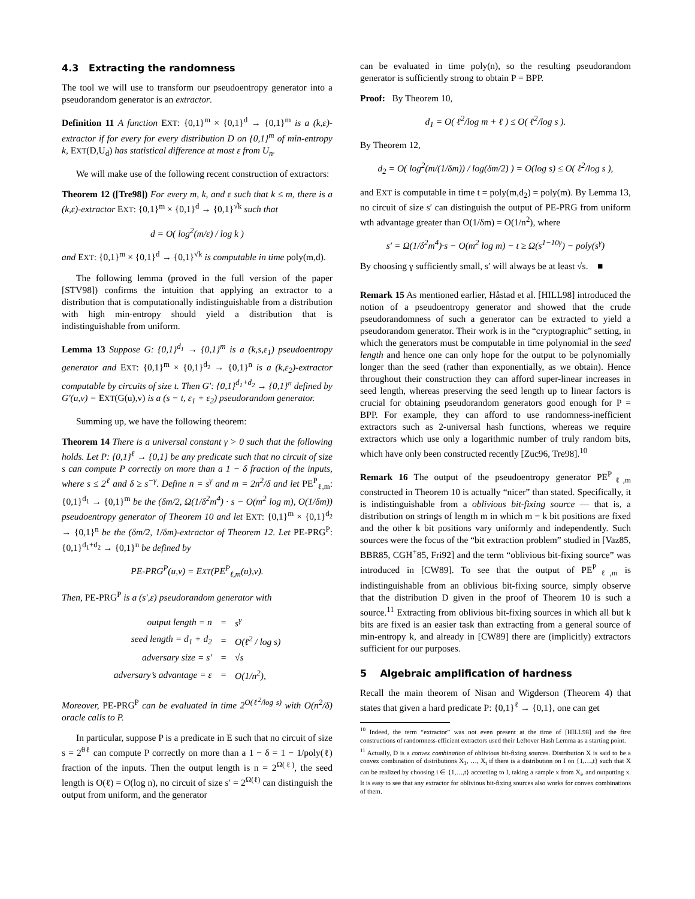4.3 Extracting the randomness
The tool we will use to transform our pseudoentropy generator into a pseudorandom generator is an extractor.
Definition 11 A function EXT: {0,1}<sup>m</sup> × {0,1}<sup>d</sup> → {0,1}<sup>m</sup> is a (k,ε)-extractor if for every for every distribution D on {0,1}<sup>m</sup> of min-entropy k, EXT(D,U<sub>d</sub>) has statistical difference at most ε from U<sub>n</sub>.
We will make use of the following recent construction of extractors:
Theorem 12 ([Tre98]) For every m, k, and ε such that k ≤ m, there is a (k,ε)-extractor EXT: {0,1}<sup>m</sup> × {0,1}<sup>d</sup> → {0,1}<sup>√k</sup> such that
d = O( log<sup>2</sup>(m/ε) / log k )
and EXT: {0,1}<sup>m</sup> × {0,1}<sup>d</sup> → {0,1}<sup>√k</sup> is computable in time poly(m,d).
The following lemma (proved in the full version of the paper [STV98]) confirms the intuition that applying an extractor to a distribution that is computationally indistinguishable from a distribution with high min-entropy should yield a distribution that is indistinguishable from uniform.
Lemma 13 Suppose G: {0,1}<sup>d<sub>1</sub></sup> → {0,1}<sup>m</sup> is a (k,s,ε<sub>1</sub>) pseudoentropy generator and EXT: {0,1}<sup>m</sup> × {0,1}<sup>d<sub>2</sub></sup> → {0,1}<sup>n</sup> is a (k,ε<sub>2</sub>)-extractor computable by circuits of size t. Then G′: {0,1}<sup>d<sub>1</sub>+d<sub>2</sub></sup> → {0,1}<sup>n</sup> defined by G′(u,v) = EXT(G(u),v) is a (s − t, ε<sub>1</sub> + ε<sub>2</sub>) pseudorandom generator.
Summing up, we have the following theorem:
Theorem 14 There is a universal constant γ > 0 such that the following holds. Let P: {0,1}<sup>ℓ</sup> → {0,1} be any predicate such that no circuit of size s can compute P correctly on more than a 1 − δ fraction of the inputs, where s ≤ 2<sup>ℓ</sup> and δ ≥ s<sup>−γ</sup>. Define n = s<sup>γ</sup> and m = 2n<sup>2</sup>/δ and let PE<sup>P</sup><sub>ℓ,m</sub>: {0,1}<sup>d<sub>1</sub></sup> → {0,1}<sup>m</sup> be the (δm/2, Ω(1/δ<sup>2</sup>m<sup>4</sup>) · s − O(m<sup>2</sup> log m), O(1/δm)) pseudoentropy generator of Theorem 10 and let EXT: {0,1}<sup>m</sup> × {0,1}<sup>d<sub>2</sub></sup> → {0,1}<sup>n</sup> be the (δm/2, 1/δm)-extractor of Theorem 12. Let PE-PRG<sup>P</sup>: {0,1}<sup>d<sub>1</sub>+d<sub>2</sub></sup> → {0,1}<sup>n</sup> be defined by
PE-PRG<sup>P</sup>(u,v) = EXT(PE<sup>P</sup><sub>ℓ,m</sub>(u),v).
Then, PE-PRG<sup>P</sup> is a (s′,ε) pseudorandom generator with
| output length = n | = | s<sup>γ</sup> |
| seed length = d<sub>1</sub> + d<sub>2</sub> | = | O(ℓ<sup>2</sup> / log s) |
| adversary size = s′ | = | √s |
| adversary’s advantage = ε | = | O(1/n<sup>2</sup>), |
Moreover, PE-PRG<sup>P</sup> can be evaluated in time 2<sup>O(ℓ<sup>2</sup>/log s)</sup> with O(n<sup>2</sup>/δ) oracle calls to P.
In particular, suppose P is a predicate in E such that no circuit of size s = 2<sup>θℓ</sup> can compute P correctly on more than a 1 − δ = 1 − 1/poly(ℓ) fraction of the inputs. Then the output length is n = 2<sup>Ω(ℓ)</sup>, the seed length is O(ℓ) = O(log n), no circuit of size s′ = 2<sup>Ω(ℓ)</sup> can distinguish the output from uniform, and the generator
can be evaluated in time poly(n), so the resulting pseudorandom generator is sufficiently strong to obtain P = BPP.
Proof: By Theorem 10,
d<sub>1</sub> = O( ℓ<sup>2</sup>/log m + ℓ ) ≤ O( ℓ<sup>2</sup>/log s ).
By Theorem 12,
d<sub>2</sub> = O( log<sup>2</sup>(m/(1/δm)) / log(δm/2) ) = O(log s) ≤ O( ℓ<sup>2</sup>/log s ),
and EXT is computable in time t = poly(m,d<sub>2</sub>) = poly(m). By Lemma 13, no circuit of size s′ can distinguish the output of PE-PRG from uniform wth advantage greater than O(1/δm) = O(1/n<sup>2</sup>), where
s′ = Ω(1/δ<sup>2</sup>m<sup>4</sup>)·s − O(m<sup>2</sup> log m) − t ≥ Ω(s<sup>1−10γ</sup>) − poly(s<sup>γ</sup>)
By choosing γ sufficiently small, s′ will always be at least √s. ■
Remark 15 As mentioned earlier, Håstad et al. [HILL98] introduced the notion of a pseudoentropy generator and showed that the crude pseudorandomness of such a generator can be extracted to yield a pseudorandom generator. Their work is in the “cryptographic” setting, in which the generators must be computable in time polynomial in the seed length and hence one can only hope for the output to be polynomially longer than the seed (rather than exponentially, as we obtain). Hence throughout their construction they can afford super-linear increases in seed length, whereas preserving the seed length up to linear factors is crucial for obtaining pseudorandom generators good enough for P = BPP. For example, they can afford to use randomness-inefficient extractors such as 2-universal hash functions, whereas we require extractors which use only a logarithmic number of truly random bits, which have only been constructed recently [Zuc96, Tre98].<sup>10</sup>
Remark 16 The output of the pseudoentropy generator PE<sup>P</sup><sub>ℓ,m</sub> constructed in Theorem 10 is actually “nicer” than stated. Specifically, it is indistinguishable from a oblivious bit-fixing source — that is, a distribution on strings of length m in which m − k bit positions are fixed and the other k bit positions vary uniformly and independently. Such sources were the focus of the “bit extraction problem” studied in [Vaz85, BBR85, CGH<sup>+</sup>85, Fri92] and the term “oblivious bit-fixing source” was introduced in [CW89]. To see that the output of PE<sup>P</sup><sub>ℓ,m</sub> is indistinguishable from an oblivious bit-fixing source, simply observe that the distribution D given in the proof of Theorem 10 is such a source.<sup>11</sup> Extracting from oblivious bit-fixing sources in which all but k bits are fixed is an easier task than extracting from a general source of min-entropy k, and already in [CW89] there are (implicitly) extractors sufficient for our purposes.
5 Algebraic amplification of hardness
Recall the main theorem of Nisan and Wigderson (Theorem 4) that states that given a hard predicate P: {0,1}<sup>ℓ</sup> → {0,1}, one can get
<sup>10</sup> Indeed, the term “extractor” was not even present at the time of [HILL98] and the first constructions of randomness-efficient extractors used their Leftover Hash Lemma as a starting point.
<sup>11</sup> Actually, D is a convex combination of oblivious bit-fixing sources. Distribution X is said to be a convex combination of distributions X<sub>1</sub>, …, X<sub>t</sub> if there is a distribution on I on {1,…,t} such that X can be realized by choosing i ∈ {1,…,t} according to I, taking a sample x from X<sub>i</sub>, and outputting x. It is easy to see that any extractor for oblivious bit-fixing sources also works for convex combinations of them.